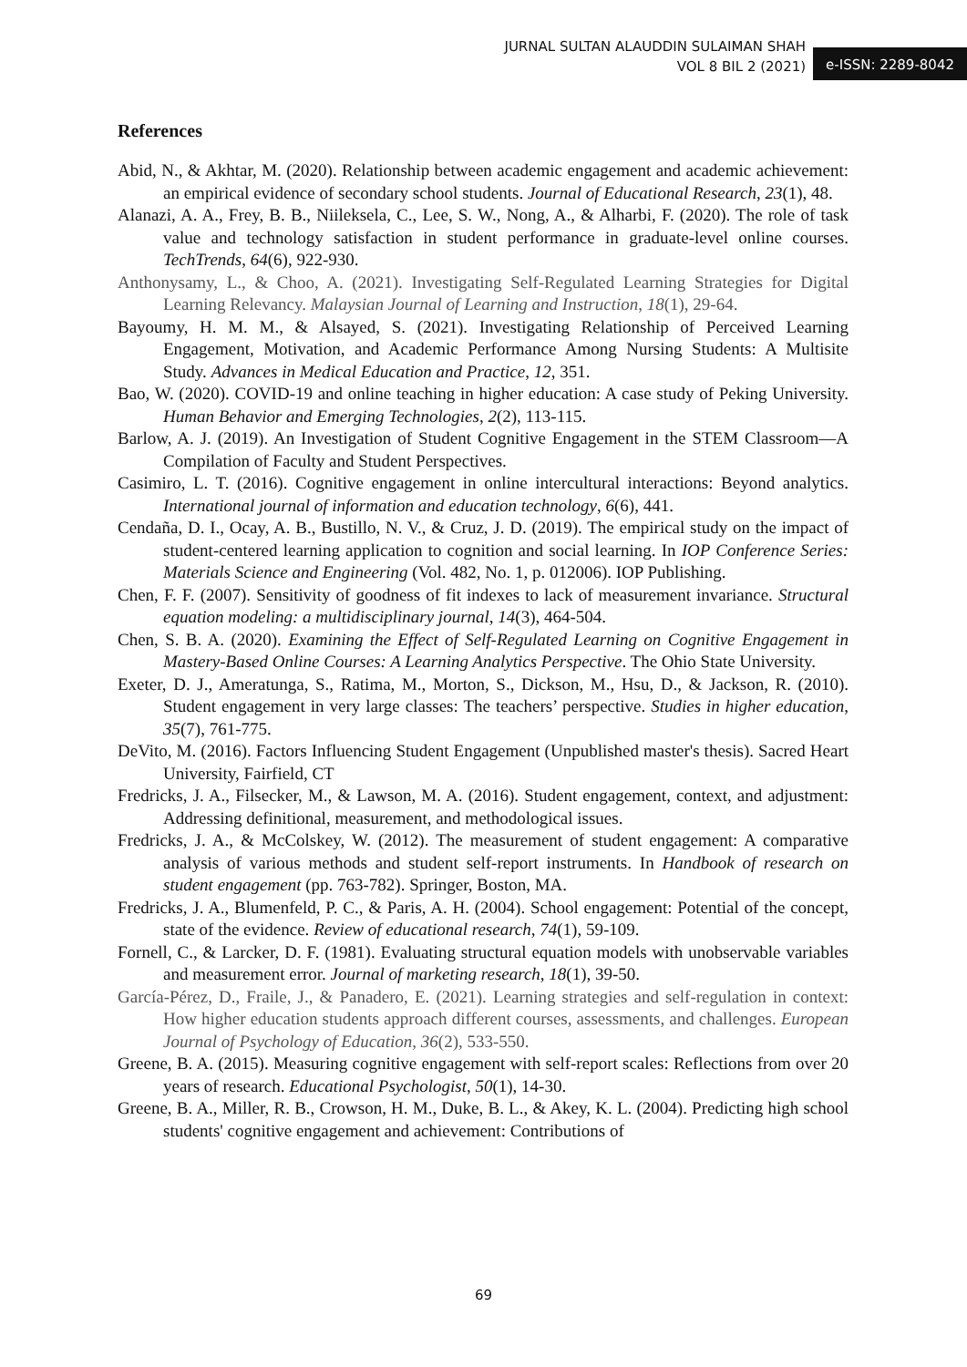JURNAL SULTAN ALAUDDIN SULAIMAN SHAH
VOL 8 BIL 2 (2021)
e-ISSN: 2289-8042
References
Abid, N., & Akhtar, M. (2020). Relationship between academic engagement and academic achievement: an empirical evidence of secondary school students. Journal of Educational Research, 23(1), 48.
Alanazi, A. A., Frey, B. B., Niileksela, C., Lee, S. W., Nong, A., & Alharbi, F. (2020). The role of task value and technology satisfaction in student performance in graduate-level online courses. TechTrends, 64(6), 922-930.
Anthonysamy, L., & Choo, A. (2021). Investigating Self-Regulated Learning Strategies for Digital Learning Relevancy. Malaysian Journal of Learning and Instruction, 18(1), 29-64.
Bayoumy, H. M. M., & Alsayed, S. (2021). Investigating Relationship of Perceived Learning Engagement, Motivation, and Academic Performance Among Nursing Students: A Multisite Study. Advances in Medical Education and Practice, 12, 351.
Bao, W. (2020). COVID-19 and online teaching in higher education: A case study of Peking University. Human Behavior and Emerging Technologies, 2(2), 113-115.
Barlow, A. J. (2019). An Investigation of Student Cognitive Engagement in the STEM Classroom—A Compilation of Faculty and Student Perspectives.
Casimiro, L. T. (2016). Cognitive engagement in online intercultural interactions: Beyond analytics. International journal of information and education technology, 6(6), 441.
Cendaña, D. I., Ocay, A. B., Bustillo, N. V., & Cruz, J. D. (2019). The empirical study on the impact of student-centered learning application to cognition and social learning. In IOP Conference Series: Materials Science and Engineering (Vol. 482, No. 1, p. 012006). IOP Publishing.
Chen, F. F. (2007). Sensitivity of goodness of fit indexes to lack of measurement invariance. Structural equation modeling: a multidisciplinary journal, 14(3), 464-504.
Chen, S. B. A. (2020). Examining the Effect of Self-Regulated Learning on Cognitive Engagement in Mastery-Based Online Courses: A Learning Analytics Perspective. The Ohio State University.
Exeter, D. J., Ameratunga, S., Ratima, M., Morton, S., Dickson, M., Hsu, D., & Jackson, R. (2010). Student engagement in very large classes: The teachers’ perspective. Studies in higher education, 35(7), 761-775.
DeVito, M. (2016). Factors Influencing Student Engagement (Unpublished master's thesis). Sacred Heart University, Fairfield, CT
Fredricks, J. A., Filsecker, M., & Lawson, M. A. (2016). Student engagement, context, and adjustment: Addressing definitional, measurement, and methodological issues.
Fredricks, J. A., & McColskey, W. (2012). The measurement of student engagement: A comparative analysis of various methods and student self-report instruments. In Handbook of research on student engagement (pp. 763-782). Springer, Boston, MA.
Fredricks, J. A., Blumenfeld, P. C., & Paris, A. H. (2004). School engagement: Potential of the concept, state of the evidence. Review of educational research, 74(1), 59-109.
Fornell, C., & Larcker, D. F. (1981). Evaluating structural equation models with unobservable variables and measurement error. Journal of marketing research, 18(1), 39-50.
García-Pérez, D., Fraile, J., & Panadero, E. (2021). Learning strategies and self-regulation in context: How higher education students approach different courses, assessments, and challenges. European Journal of Psychology of Education, 36(2), 533-550.
Greene, B. A. (2015). Measuring cognitive engagement with self-report scales: Reflections from over 20 years of research. Educational Psychologist, 50(1), 14-30.
Greene, B. A., Miller, R. B., Crowson, H. M., Duke, B. L., & Akey, K. L. (2004). Predicting high school students' cognitive engagement and achievement: Contributions of
69